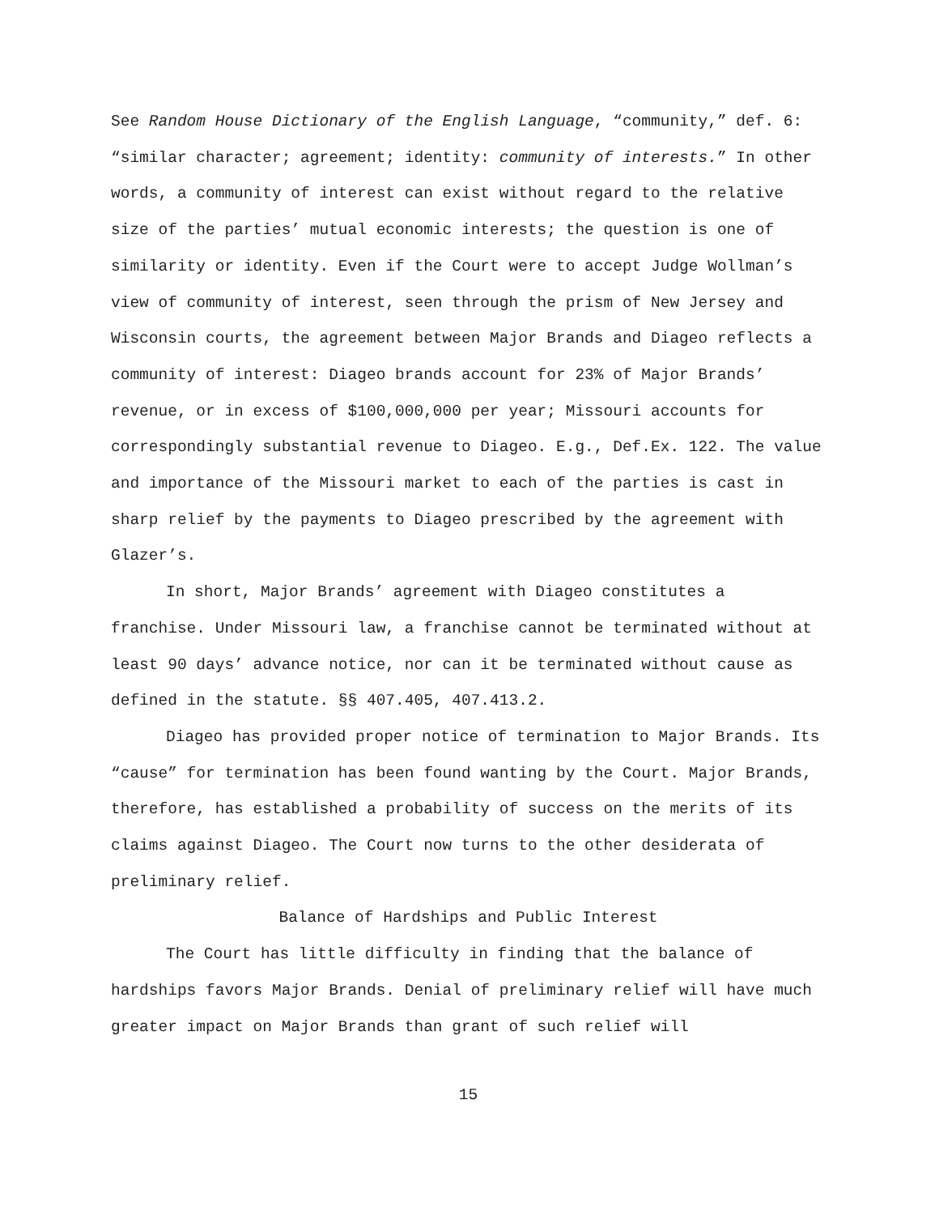See Random House Dictionary of the English Language, “community,” def. 6: “similar character; agreement; identity: community of interests.” In other words, a community of interest can exist without regard to the relative size of the parties’ mutual economic interests; the question is one of similarity or identity. Even if the Court were to accept Judge Wollman’s view of community of interest, seen through the prism of New Jersey and Wisconsin courts, the agreement between Major Brands and Diageo reflects a community of interest: Diageo brands account for 23% of Major Brands’ revenue, or in excess of $100,000,000 per year; Missouri accounts for correspondingly substantial revenue to Diageo. E.g., Def.Ex. 122. The value and importance of the Missouri market to each of the parties is cast in sharp relief by the payments to Diageo prescribed by the agreement with Glazer’s.
In short, Major Brands’ agreement with Diageo constitutes a franchise. Under Missouri law, a franchise cannot be terminated without at least 90 days’ advance notice, nor can it be terminated without cause as defined in the statute. §§ 407.405, 407.413.2.
Diageo has provided proper notice of termination to Major Brands. Its “cause” for termination has been found wanting by the Court. Major Brands, therefore, has established a probability of success on the merits of its claims against Diageo. The Court now turns to the other desiderata of preliminary relief.
Balance of Hardships and Public Interest
The Court has little difficulty in finding that the balance of hardships favors Major Brands. Denial of preliminary relief will have much greater impact on Major Brands than grant of such relief will
15